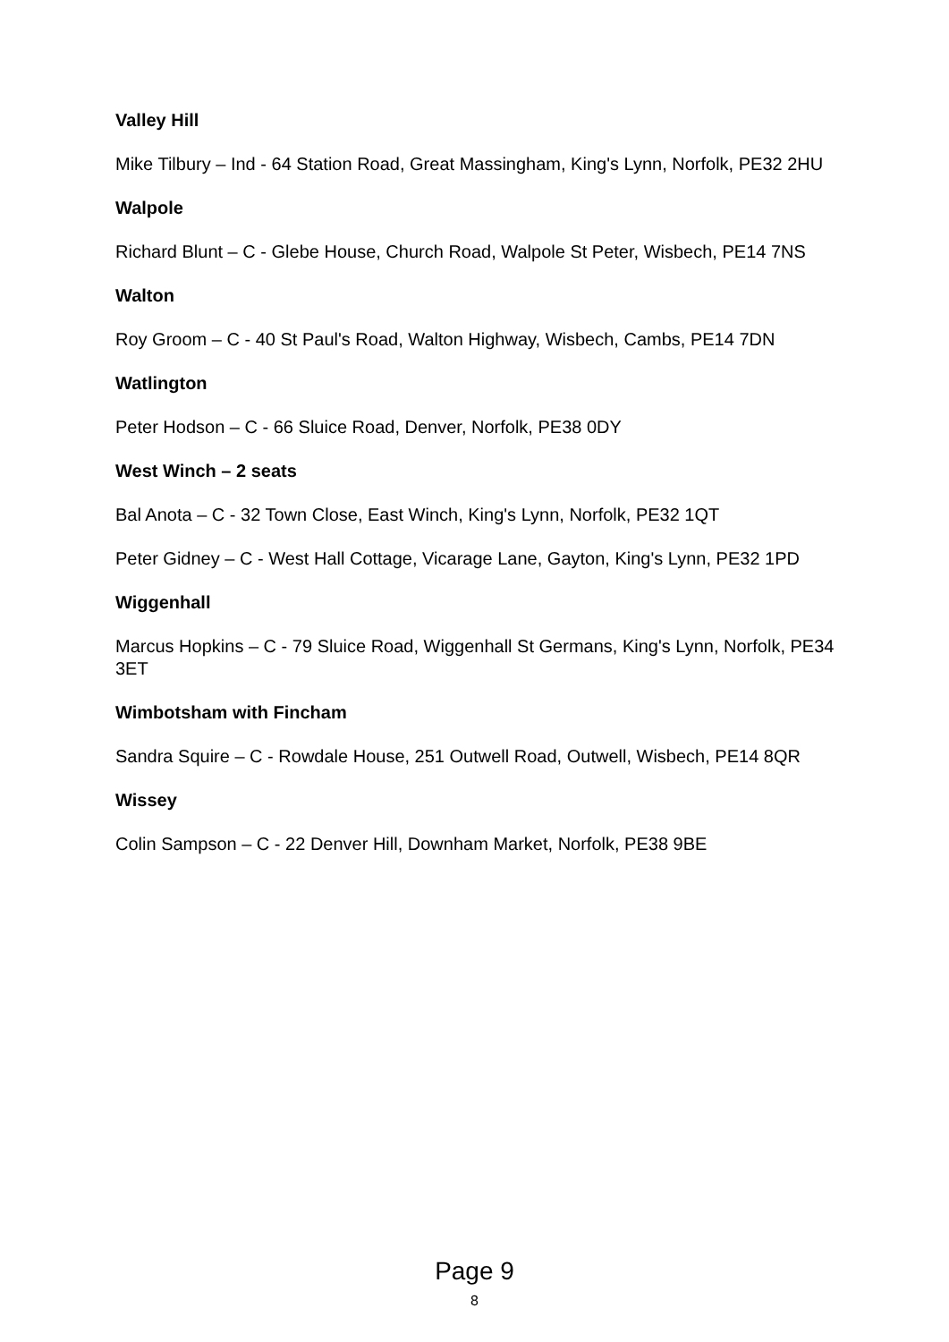Valley Hill
Mike Tilbury – Ind - 64 Station Road, Great Massingham, King's Lynn, Norfolk, PE32 2HU
Walpole
Richard Blunt – C - Glebe House, Church Road, Walpole St Peter, Wisbech, PE14 7NS
Walton
Roy Groom – C - 40 St Paul's Road, Walton Highway, Wisbech, Cambs, PE14 7DN
Watlington
Peter Hodson – C - 66 Sluice Road, Denver, Norfolk, PE38 0DY
West Winch – 2 seats
Bal Anota – C - 32 Town Close, East Winch, King's Lynn, Norfolk, PE32 1QT
Peter Gidney – C - West Hall Cottage, Vicarage Lane, Gayton, King's Lynn, PE32 1PD
Wiggenhall
Marcus Hopkins – C - 79 Sluice Road, Wiggenhall St Germans, King's Lynn, Norfolk, PE34 3ET
Wimbotsham with Fincham
Sandra Squire – C - Rowdale House, 251 Outwell Road, Outwell, Wisbech, PE14 8QR
Wissey
Colin Sampson – C - 22 Denver Hill, Downham Market, Norfolk, PE38 9BE
Page 9
8